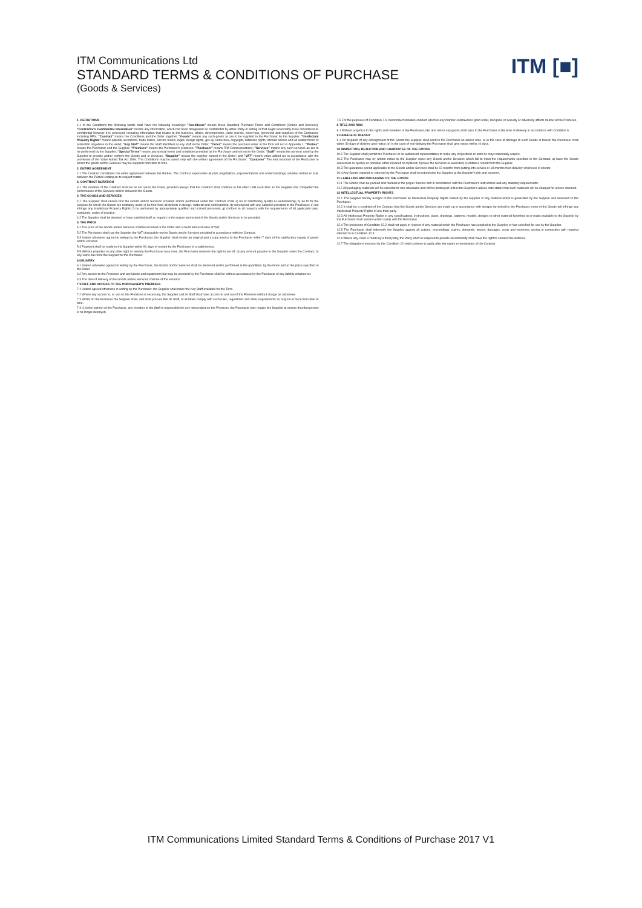ITM Communications Ltd
STANDARD TERMS & CONDITIONS OF PURCHASE
(Goods & Services)
ITM [■]
1. DEFINITIONS
1.1 In the Conditions the following words shall have the following meanings: "Conditions" means these Standard Purchase Terms and Conditions (Goods and Services); "Contractor's Confidential Information" means any information, which has been designated as confidential by either Party in writing or that ought reasonably to be considered as confidential however it is conveyed, including information that relates to the business, affairs, developments, trade secrets, know-how, personnel and suppliers of the Contractor, including IPRs; "Contract" means the Conditions and the Order together; "Goods" means any such goods as are to be supplied to the Purchaser by the Supplier; "Intellectual Property Rights" means patents, inventions, trade-marks, service marks, logos, design rights, get-up, know-how, copyright, database rights, domain names and all similar forms of protection anywhere in the world; "Key Staff" means the Staff identified as key staff in the Order; "Order" means the purchase order in the form set out in Appendix 1; "Parties" means the Purchaser and the Supplier; "Premises" means the Purchaser's premises; "Purchaser" means ITM Communications; "Services" means any such services as are to be performed by the Supplier; "Special Terms" means any special terms and conditions provided by the Purchaser and set out in the Order; "Staff" means the persons used by the Supplier to provide and/or perform the Goods and or Services; "Supplier" means the supplier named in the Order; and "VAT" means value added tax in accordance with the provisions of the Value Added Tax Act 1994. The Conditions may be varied only with the written agreement of the Purchaser. "Customer" The end customer of the Purchaser to whom the goods and/or Services may be supplied from time to time.
2. ENTIRE AGREEMENT
2.1 The Contract constitutes the entire agreement between the Parties. The Contract supersedes all prior negotiations, representations and understandings, whether written or oral, between the Parties relating to its subject matter.
3. CONTRACT DURATION
3.1 The duration of the Contract shall be as set out in the Order, provided always that the Contract shall continue in full effect until such time as the Supplier has completed the performance of the Services and/or delivered the Goods.
4. THE GOODS AND SERVICES
4.1 The Supplier shall ensure that the Goods and/or Services provided and/or performed under the Contract shall: a) be of satisfactory quality or workmanship; b) be fit for the purpose for which the Goods are ordinarily used; c) be free from all defects in design, material and workmanship; d) correspond with any samples provided to the Purchaser; e) not infringe any Intellectual Property Rights; f) be performed by appropriately qualified and trained personnel; g) conform in all respects with the requirements of all applicable laws, standards, codes of practice.
4.2 The Supplier shall be deemed to have satisfied itself as regards to the nature and extent of the Goods and/or Services to be provided.
5. THE PRICE
5.1 The price of the Goods and/or Services shall be included in the Order and is fixed and exclusive of VAT.
5.2 The Purchaser shall pay the Supplier the VAT chargeable on the Goods and/or Services provided in accordance with the Contract.
5.3 Unless otherwise agreed in writing by the Purchaser, the Supplier shall render an original and a copy invoice to the Purchaser within 7 days of the satisfactory supply of goods and/or services.
5.4 Payment shall be made to the Supplier within 90 days of receipt by the Purchaser of a valid invoice.
5.5 Without prejudice to any other right or remedy the Purchaser may have, the Purchaser reserves the right to set off: a) any amount payable to the Supplier under the Contract; b) any sums due from the Supplier to the Purchaser.
6 DELIVERY
6.1 Unless otherwise agreed in writing by the Purchaser, the Goods and/or Services shall be delivered and/or performed in the quantities, by the times and at the place specified in the Order.
6.2 Any access to the Premises and any labour and equipment that may be provided by the Purchaser shall be without acceptance by the Purchaser of any liability whatsoever.
6.3 The time of delivery of the Goods and/or Services shall be of the essence.
7 STAFF AND ACCESS TO THE PURCHASER'S PREMISES
7.1 Unless agreed otherwise in writing by the Purchaser, the Supplier shall make the Key Staff available for the Term.
7.2 Where any access to, or use of, the Premises is necessary, the Supplier and its Staff shall have access to and use of the Premises without charge as a licensee.
7.3 Whilst on the Premises the Supplier shall, and shall procure that its Staff, at all times comply with such rules, regulations and other requirements as may be in force from time to time.
7.4 If, in the opinion of the Purchaser, any member of the Staff is responsible for any misconduct on the Premises, the Purchaser may require the Supplier to ensure that that person is no longer deployed.
7.5 For the purposes of Condition 7.4, misconduct includes conduct which in any manner contravenes good order, discipline or security or adversely affects routine at the Premises.
8 TITLE AND RISK
8.1 Without prejudice to the rights and remedies of the Purchaser, title and risk in any goods shall pass to the Purchaser at the time of delivery in accordance with Condition 6.
9 DAMAGE IN TRANSIT
9.1 On dispatch of any consignment of the Goods the Supplier shall send to the Purchaser an advice note. a) in the case of damage to such Goods in transit, the Purchaser shall within 30 days of delivery give notice; b) in the case of non-delivery the Purchaser shall give notice within 10 days.
10 INSPECTION, REJECTION AND GUARANTEE OF THE GOODS
10.1 The Supplier shall permit the Purchaser or its authorised representative to make any inspections or tests he may reasonably require.
10.2 The Purchaser may by written notice to the Supplier reject any Goods and/or Services which fail to meet the requirements specified in the Contract. a) have the Goods concerned as quickly as possible either repaired or replaced; b) have the Services re-executed; c) obtain a refund from the Supplier.
10.3 The guarantee period applicable to the Goods and/or Services shall be 12 months from putting into service or 18 months from delivery whichever is shorter.
10.4 Any Goods rejected or returned by the Purchaser shall be returned to the Supplier at the Supplier's risk and expense.
11 LABELLING AND PACKAGING OF THE GOODS
11.1 The Goods shall be packed and marked in the proper manner and in accordance with the Purchaser's instructions and any statutory requirements.
11.2 All packaging materials will be considered non-returnable and will be destroyed unless the Supplier's advice note states that such materials will be charged for unless returned.
12 INTELLECTUAL PROPERTY RIGHTS
12.1 The Supplier hereby assigns to the Purchaser all Intellectual Property Rights owned by the Supplier in any material which is generated by the Supplier and delivered to the Purchaser.
12.2 It shall be a condition of the Contract that the Goods and/or Services are made up in accordance with designs furnished by the Purchaser, none of the Goods will infringe any Intellectual Property Rights of any third party.
12.3 All Intellectual Property Rights in any specifications, instructions, plans, drawings, patterns, models, designs or other material furnished to or made available to the Supplier by the Purchaser shall remain vested solely with the Purchaser.
12.4 The provisions of Condition 12.2 shall not apply in respect of any material which the Purchaser has supplied to the Supplier or has specified for use by the Supplier.
12.5 The Purchaser shall indemnify the Supplier against all actions, proceedings, claims, demands, losses, damages, costs and expenses arising in connection with material referred to in Condition 12.4.
12.6 Where any claim is made by a third party, the Party which is required to provide an indemnity shall have the right to conduct the defence.
12.7 The obligations imposed by this Condition 12 shall continue to apply after the expiry or termination of the Contract
ITM Communications Limited Standard Terms & Conditions of Purchase 2017 V1